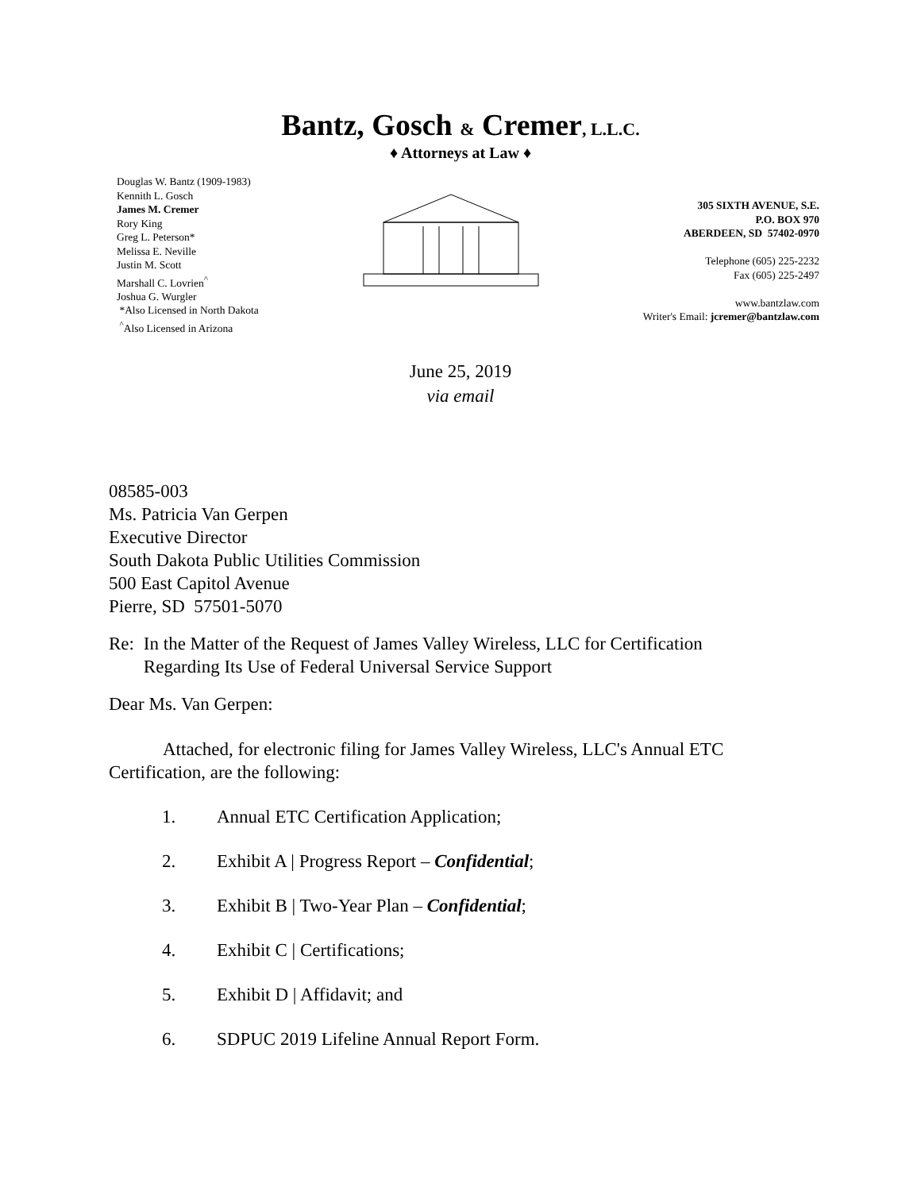Bantz, Gosch & Cremer, L.L.C.
♦ Attorneys at Law ♦
Douglas W. Bantz (1909-1983)
Kennith L. Gosch
James M. Cremer
Rory King
Greg L. Peterson*
Melissa E. Neville
Justin M. Scott
Marshall C. Lovrien<sup>^</sup>
Joshua G. Wurgler
*Also Licensed in North Dakota
<sup>^</sup>Also Licensed in Arizona
305 SIXTH AVENUE, S.E.
P.O. BOX 970
ABERDEEN, SD 57402-0970
Telephone (605) 225-2232
Fax (605) 225-2497
www.bantzlaw.com
Writer's Email: jcremer@bantzlaw.com
June 25, 2019
via email
08585-003
Ms. Patricia Van Gerpen
Executive Director
South Dakota Public Utilities Commission
500 East Capitol Avenue
Pierre, SD 57501-5070
Re: In the Matter of the Request of James Valley Wireless, LLC for Certification Regarding Its Use of Federal Universal Service Support
Dear Ms. Van Gerpen:
Attached, for electronic filing for James Valley Wireless, LLC's Annual ETC Certification, are the following:
1. Annual ETC Certification Application;
2. Exhibit A | Progress Report – Confidential;
3. Exhibit B | Two-Year Plan – Confidential;
4. Exhibit C | Certifications;
5. Exhibit D | Affidavit; and
6. SDPUC 2019 Lifeline Annual Report Form.